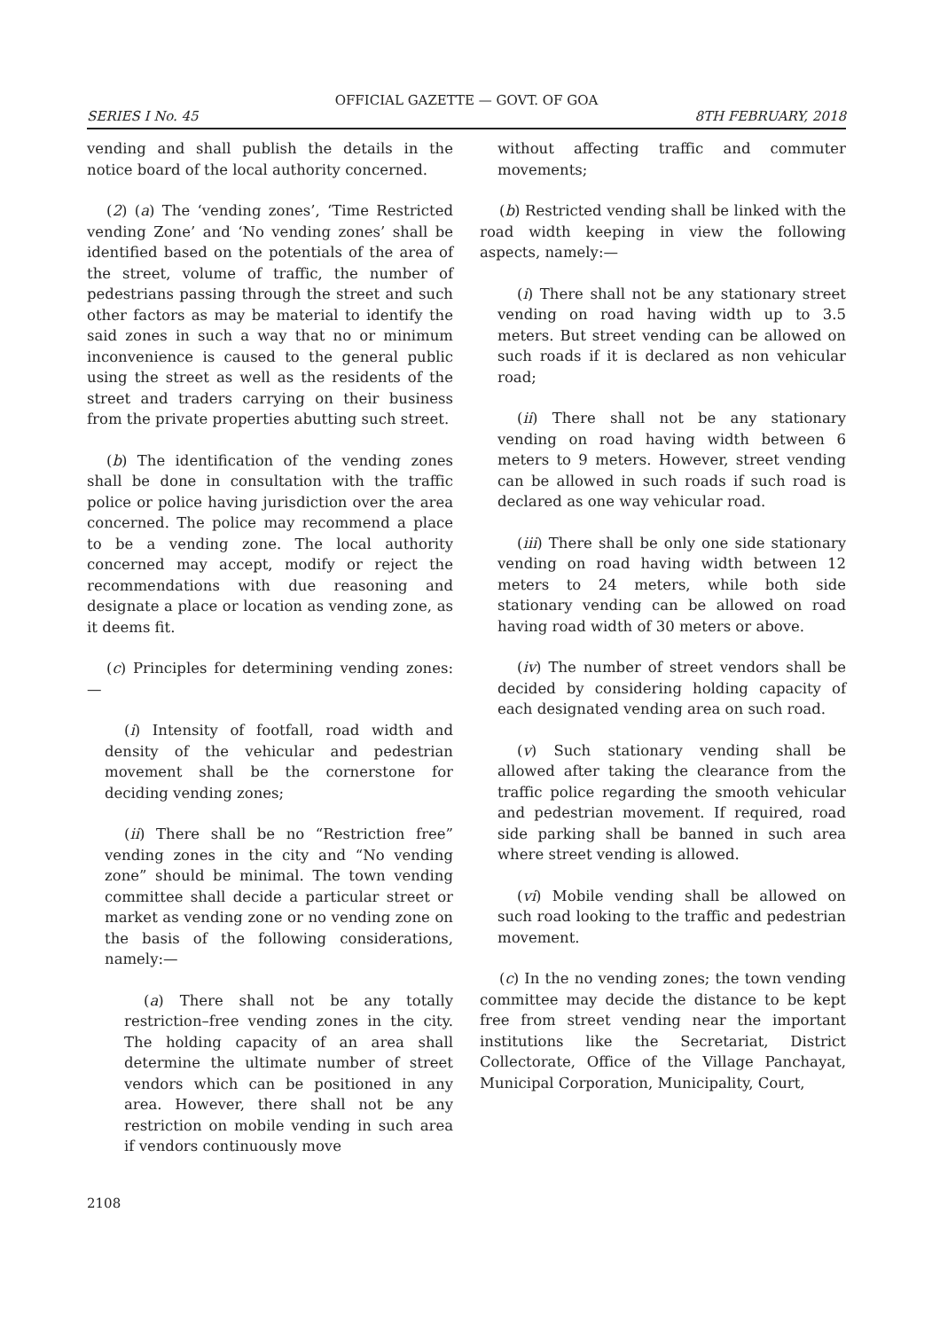OFFICIAL GAZETTE — GOVT. OF GOA
SERIES I No. 45 8TH FEBRUARY, 2018
vending and shall publish the details in the notice board of the local authority concerned.
(2) (a) The ‘vending zones’, ‘Time Restricted vending Zone’ and ‘No vending zones’ shall be identified based on the potentials of the area of the street, volume of traffic, the number of pedestrians passing through the street and such other factors as may be material to identify the said zones in such a way that no or minimum inconvenience is caused to the general public using the street as well as the residents of the street and traders carrying on their business from the private properties abutting such street.
(b) The identification of the vending zones shall be done in consultation with the traffic police or police having jurisdiction over the area concerned. The police may recommend a place to be a vending zone. The local authority concerned may accept, modify or reject the recommendations with due reasoning and designate a place or location as vending zone, as it deems fit.
(c) Principles for determining vending zones:—
(i) Intensity of footfall, road width and density of the vehicular and pedestrian movement shall be the cornerstone for deciding vending zones;
(ii) There shall be no “Restriction free” vending zones in the city and “No vending zone” should be minimal. The town vending committee shall decide a particular street or market as vending zone or no vending zone on the basis of the following considerations, namely:—
(a) There shall not be any totally restriction–free vending zones in the city. The holding capacity of an area shall determine the ultimate number of street vendors which can be positioned in any area. However, there shall not be any restriction on mobile vending in such area if vendors continuously move
without affecting traffic and commuter movements;
(b) Restricted vending shall be linked with the road width keeping in view the following aspects, namely:—
(i) There shall not be any stationary street vending on road having width up to 3.5 meters. But street vending can be allowed on such roads if it is declared as non vehicular road;
(ii) There shall not be any stationary vending on road having width between 6 meters to 9 meters. However, street vending can be allowed in such roads if such road is declared as one way vehicular road.
(iii) There shall be only one side stationary vending on road having width between 12 meters to 24 meters, while both side stationary vending can be allowed on road having road width of 30 meters or above.
(iv) The number of street vendors shall be decided by considering holding capacity of each designated vending area on such road.
(v) Such stationary vending shall be allowed after taking the clearance from the traffic police regarding the smooth vehicular and pedestrian movement. If required, road side parking shall be banned in such area where street vending is allowed.
(vi) Mobile vending shall be allowed on such road looking to the traffic and pedestrian movement.
(c) In the no vending zones; the town vending committee may decide the distance to be kept free from street vending near the important institutions like the Secretariat, District Collectorate, Office of the Village Panchayat, Municipal Corporation, Municipality, Court,
2108